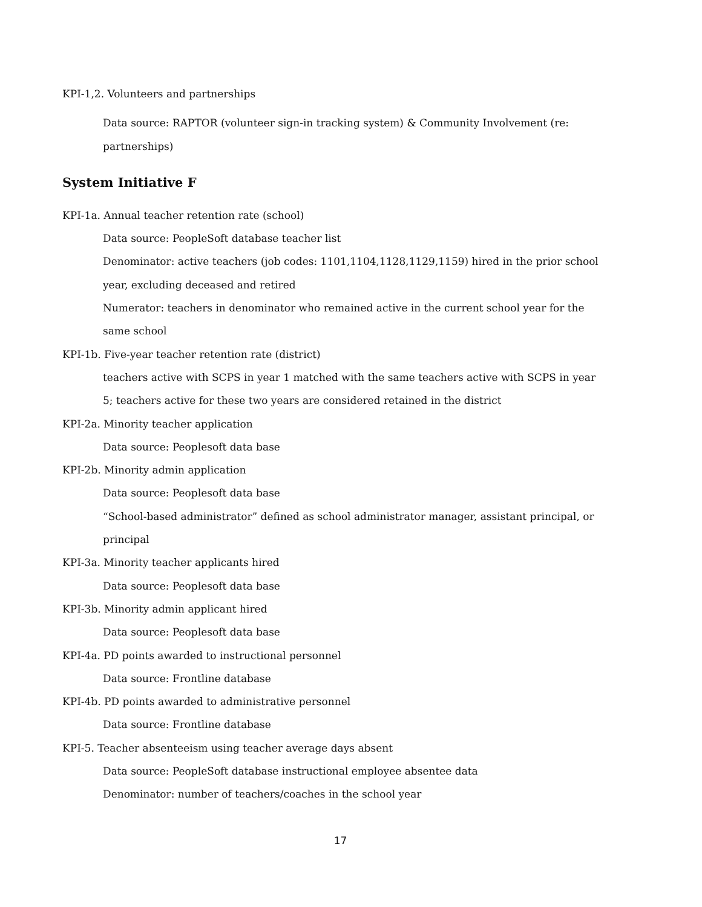KPI-1,2. Volunteers and partnerships
Data source: RAPTOR (volunteer sign-in tracking system) & Community Involvement (re: partnerships)
System Initiative F
KPI-1a. Annual teacher retention rate (school)
Data source: PeopleSoft database teacher list
Denominator: active teachers (job codes: 1101,1104,1128,1129,1159) hired in the prior school year, excluding deceased and retired
Numerator: teachers in denominator who remained active in the current school year for the same school
KPI-1b. Five-year teacher retention rate (district)
teachers active with SCPS in year 1 matched with the same teachers active with SCPS in year 5; teachers active for these two years are considered retained in the district
KPI-2a. Minority teacher application
Data source: Peoplesoft data base
KPI-2b. Minority admin application
Data source: Peoplesoft data base
“School-based administrator” defined as school administrator manager, assistant principal, or principal
KPI-3a. Minority teacher applicants hired
Data source: Peoplesoft data base
KPI-3b. Minority admin applicant hired
Data source: Peoplesoft data base
KPI-4a. PD points awarded to instructional personnel
Data source: Frontline database
KPI-4b. PD points awarded to administrative personnel
Data source: Frontline database
KPI-5. Teacher absenteeism using teacher average days absent
Data source: PeopleSoft database instructional employee absentee data
Denominator: number of teachers/coaches in the school year
17